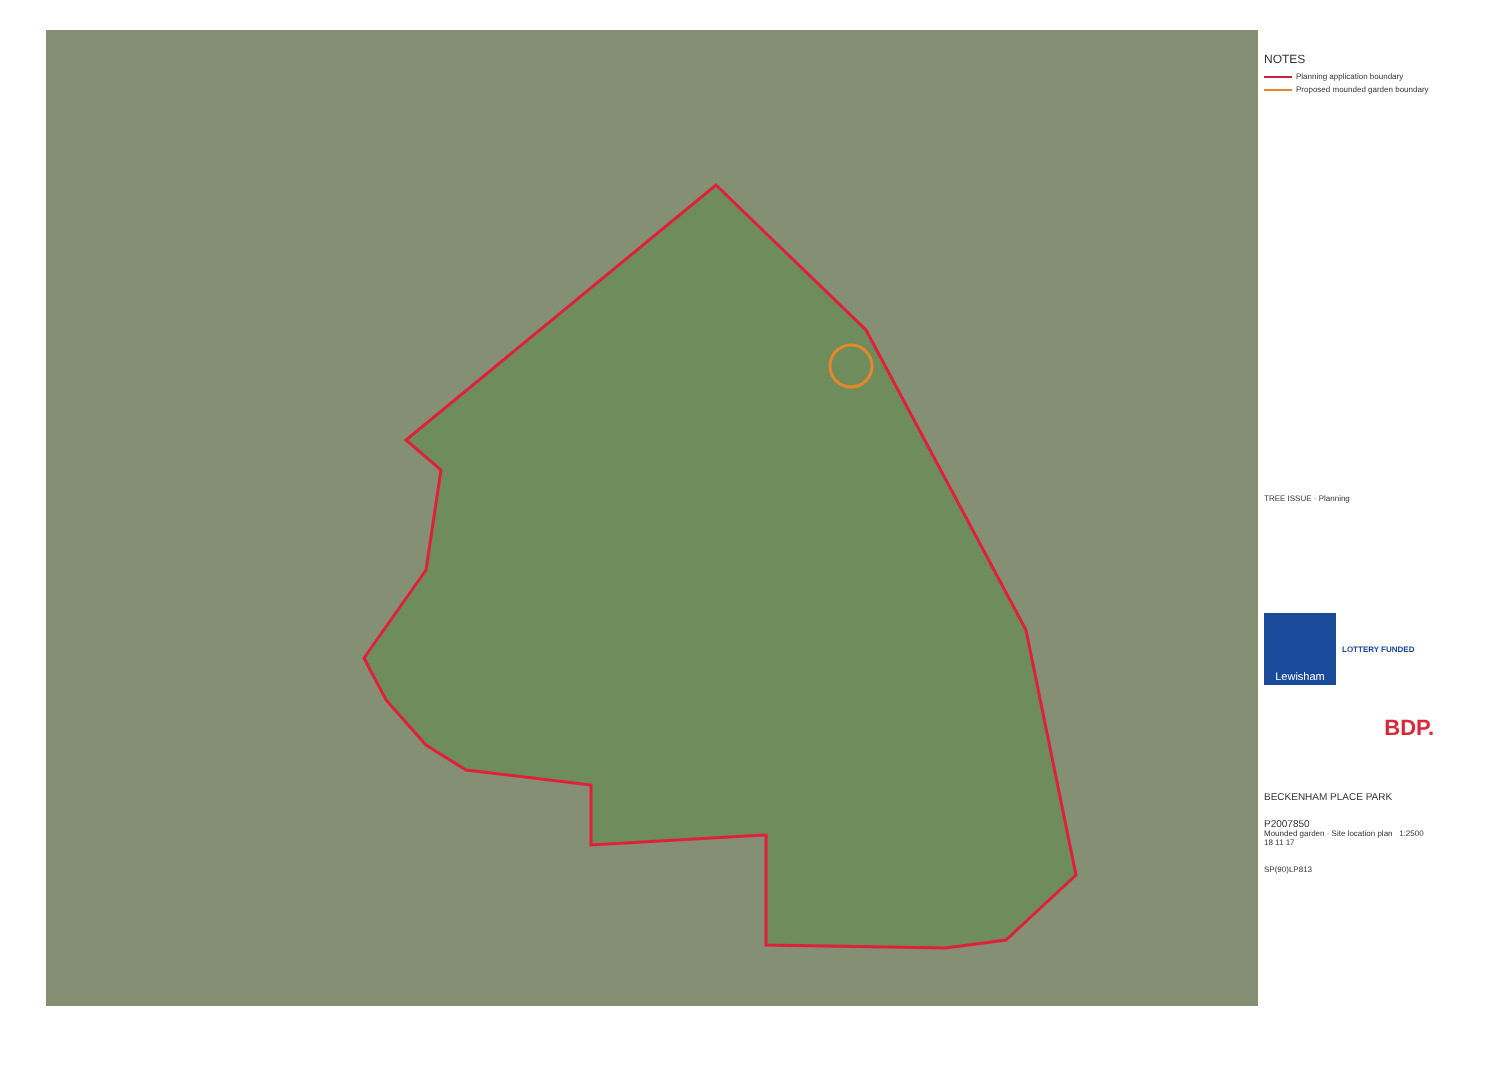NOTES
Planning application boundary
Proposed mounded garden boundary
TREE ISSUE · Planning
Lewisham
LOTTERY FUNDED
BDP.
BECKENHAM PLACE PARK
P2007850
Mounded garden · Site location plan 1:2500 18 11 17
SP(90)LP813